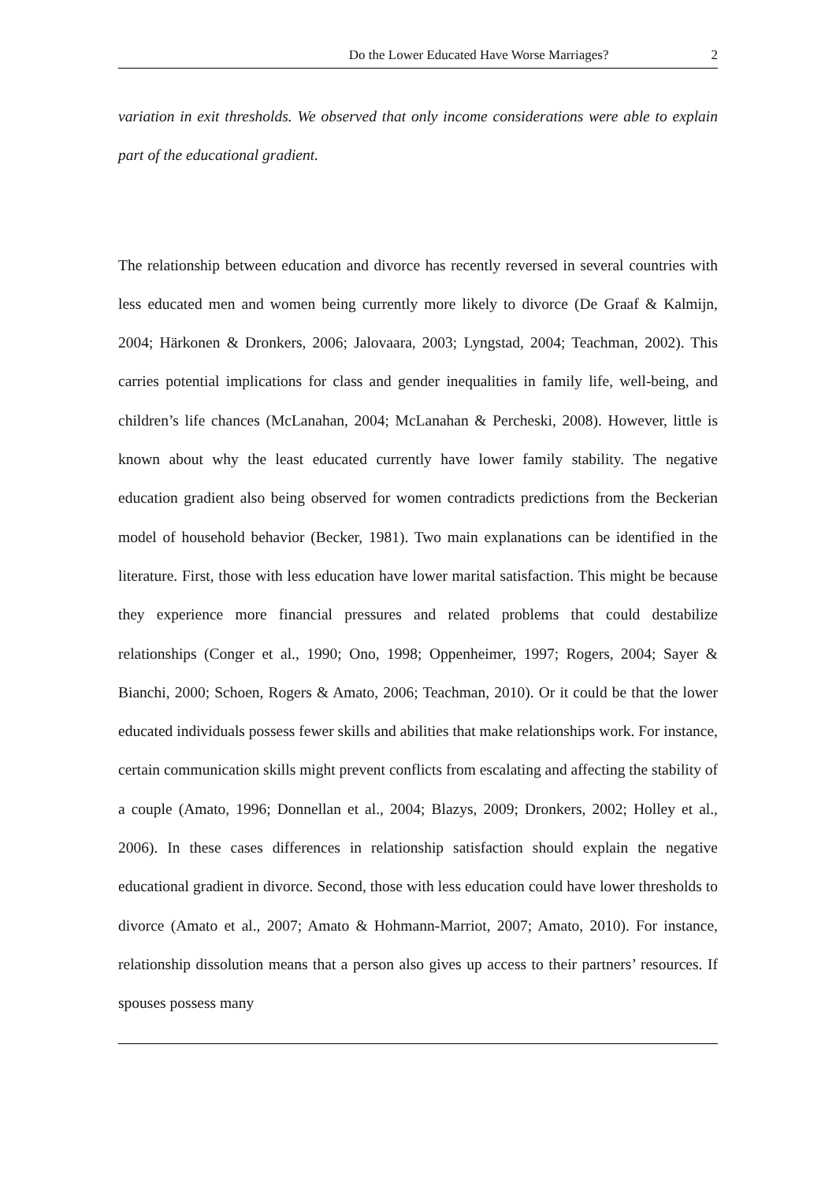Do the Lower Educated Have Worse Marriages? 2
variation in exit thresholds. We observed that only income considerations were able to explain part of the educational gradient.
The relationship between education and divorce has recently reversed in several countries with less educated men and women being currently more likely to divorce (De Graaf & Kalmijn, 2004; Härkonen & Dronkers, 2006; Jalovaara, 2003; Lyngstad, 2004; Teachman, 2002). This carries potential implications for class and gender inequalities in family life, well-being, and children’s life chances (McLanahan, 2004; McLanahan & Percheski, 2008). However, little is known about why the least educated currently have lower family stability. The negative education gradient also being observed for women contradicts predictions from the Beckerian model of household behavior (Becker, 1981). Two main explanations can be identified in the literature. First, those with less education have lower marital satisfaction. This might be because they experience more financial pressures and related problems that could destabilize relationships (Conger et al., 1990; Ono, 1998; Oppenheimer, 1997; Rogers, 2004; Sayer & Bianchi, 2000; Schoen, Rogers & Amato, 2006; Teachman, 2010). Or it could be that the lower educated individuals possess fewer skills and abilities that make relationships work. For instance, certain communication skills might prevent conflicts from escalating and affecting the stability of a couple (Amato, 1996; Donnellan et al., 2004; Blazys, 2009; Dronkers, 2002; Holley et al., 2006). In these cases differences in relationship satisfaction should explain the negative educational gradient in divorce. Second, those with less education could have lower thresholds to divorce (Amato et al., 2007; Amato & Hohmann-Marriot, 2007; Amato, 2010). For instance, relationship dissolution means that a person also gives up access to their partners’ resources. If spouses possess many